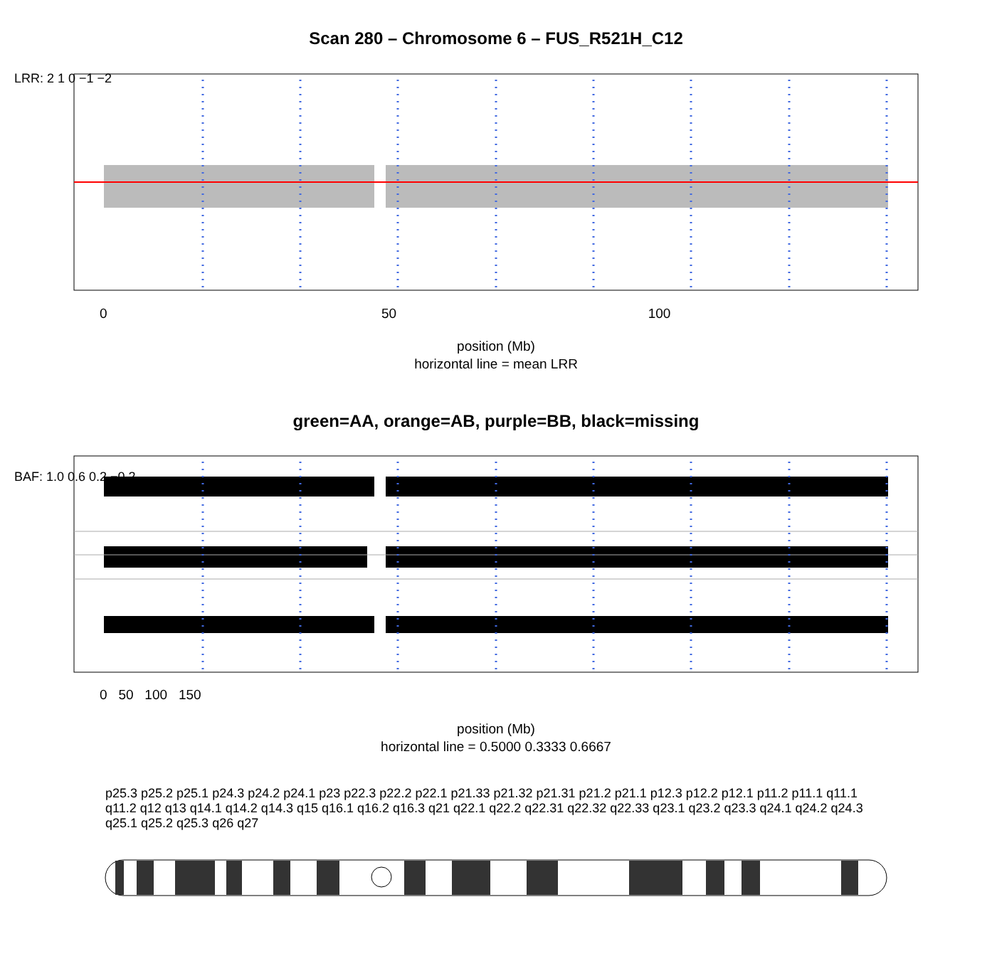Scan 280 – Chromosome 6 – FUS_R521H_C12
0 50 100
LRR: 2 1 0 −1 −2
position (Mb)
horizontal line = mean LRR
green=AA, orange=AB, purple=BB, black=missing
BAF: 1.0 0.6 0.2 −0.2
0 50 100 150
position (Mb)
horizontal line = 0.5000 0.3333 0.6667
p25.3 p25.2 p25.1 p24.3 p24.2 p24.1 p23 p22.3 p22.2 p22.1 p21.33 p21.32 p21.31 p21.2 p21.1 p12.3 p12.2 p12.1 p11.2 p11.1 q11.1 q11.2 q12 q13 q14.1 q14.2 q14.3 q15 q16.1 q16.2 q16.3 q21 q22.1 q22.2 q22.31 q22.32 q22.33 q23.1 q23.2 q23.3 q24.1 q24.2 q24.3 q25.1 q25.2 q25.3 q26 q27